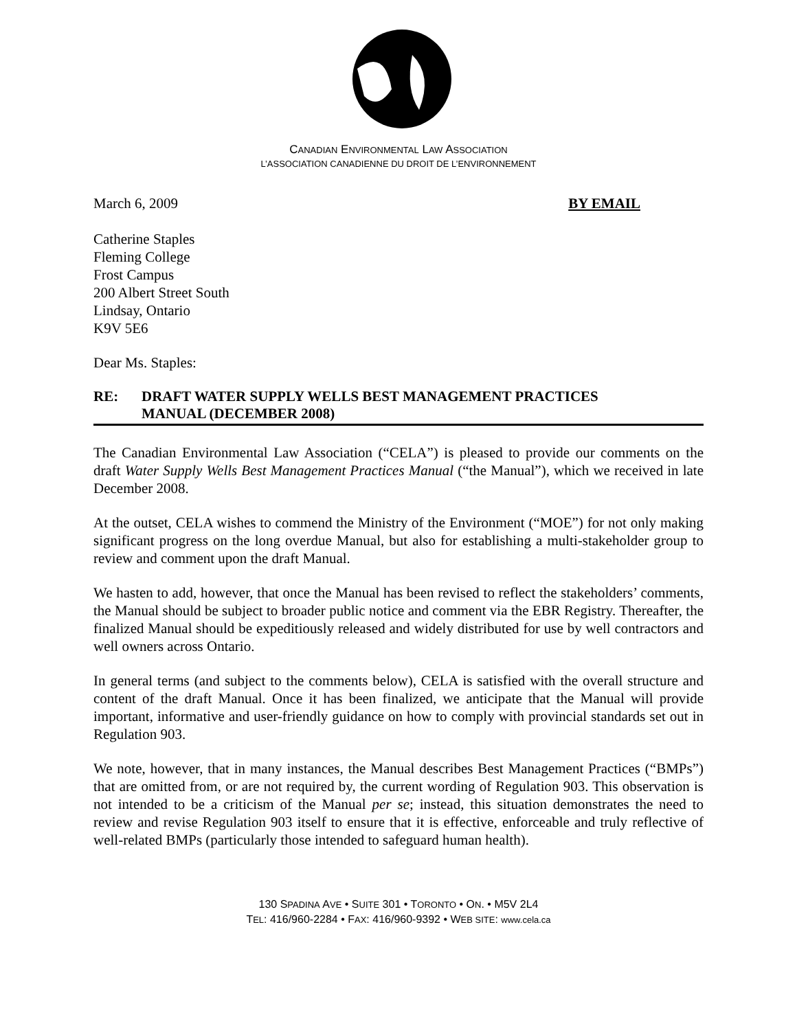CANADIAN ENVIRONMENTAL LAW ASSOCIATION
L’ASSOCIATION CANADIENNE DU DROIT DE L’ENVIRONNEMENT
March 6, 2009 BY EMAIL
Catherine Staples
Fleming College
Frost Campus
200 Albert Street South
Lindsay, Ontario
K9V 5E6
Dear Ms. Staples:
RE: DRAFT WATER SUPPLY WELLS BEST MANAGEMENT PRACTICES
MANUAL (DECEMBER 2008)
The Canadian Environmental Law Association (“CELA”) is pleased to provide our comments on the draft Water Supply Wells Best Management Practices Manual (“the Manual”), which we received in late December 2008.
At the outset, CELA wishes to commend the Ministry of the Environment (“MOE”) for not only making significant progress on the long overdue Manual, but also for establishing a multi-stakeholder group to review and comment upon the draft Manual.
We hasten to add, however, that once the Manual has been revised to reflect the stakeholders’ comments, the Manual should be subject to broader public notice and comment via the EBR Registry. Thereafter, the finalized Manual should be expeditiously released and widely distributed for use by well contractors and well owners across Ontario.
In general terms (and subject to the comments below), CELA is satisfied with the overall structure and content of the draft Manual. Once it has been finalized, we anticipate that the Manual will provide important, informative and user-friendly guidance on how to comply with provincial standards set out in Regulation 903.
We note, however, that in many instances, the Manual describes Best Management Practices (“BMPs”) that are omitted from, or are not required by, the current wording of Regulation 903. This observation is not intended to be a criticism of the Manual per se; instead, this situation demonstrates the need to review and revise Regulation 903 itself to ensure that it is effective, enforceable and truly reflective of well-related BMPs (particularly those intended to safeguard human health).
130 SPADINA AVE • SUITE 301 • TORONTO • ON. • M5V 2L4
TEL: 416/960-2284 • FAX: 416/960-9392 • WEB SITE: www.cela.ca